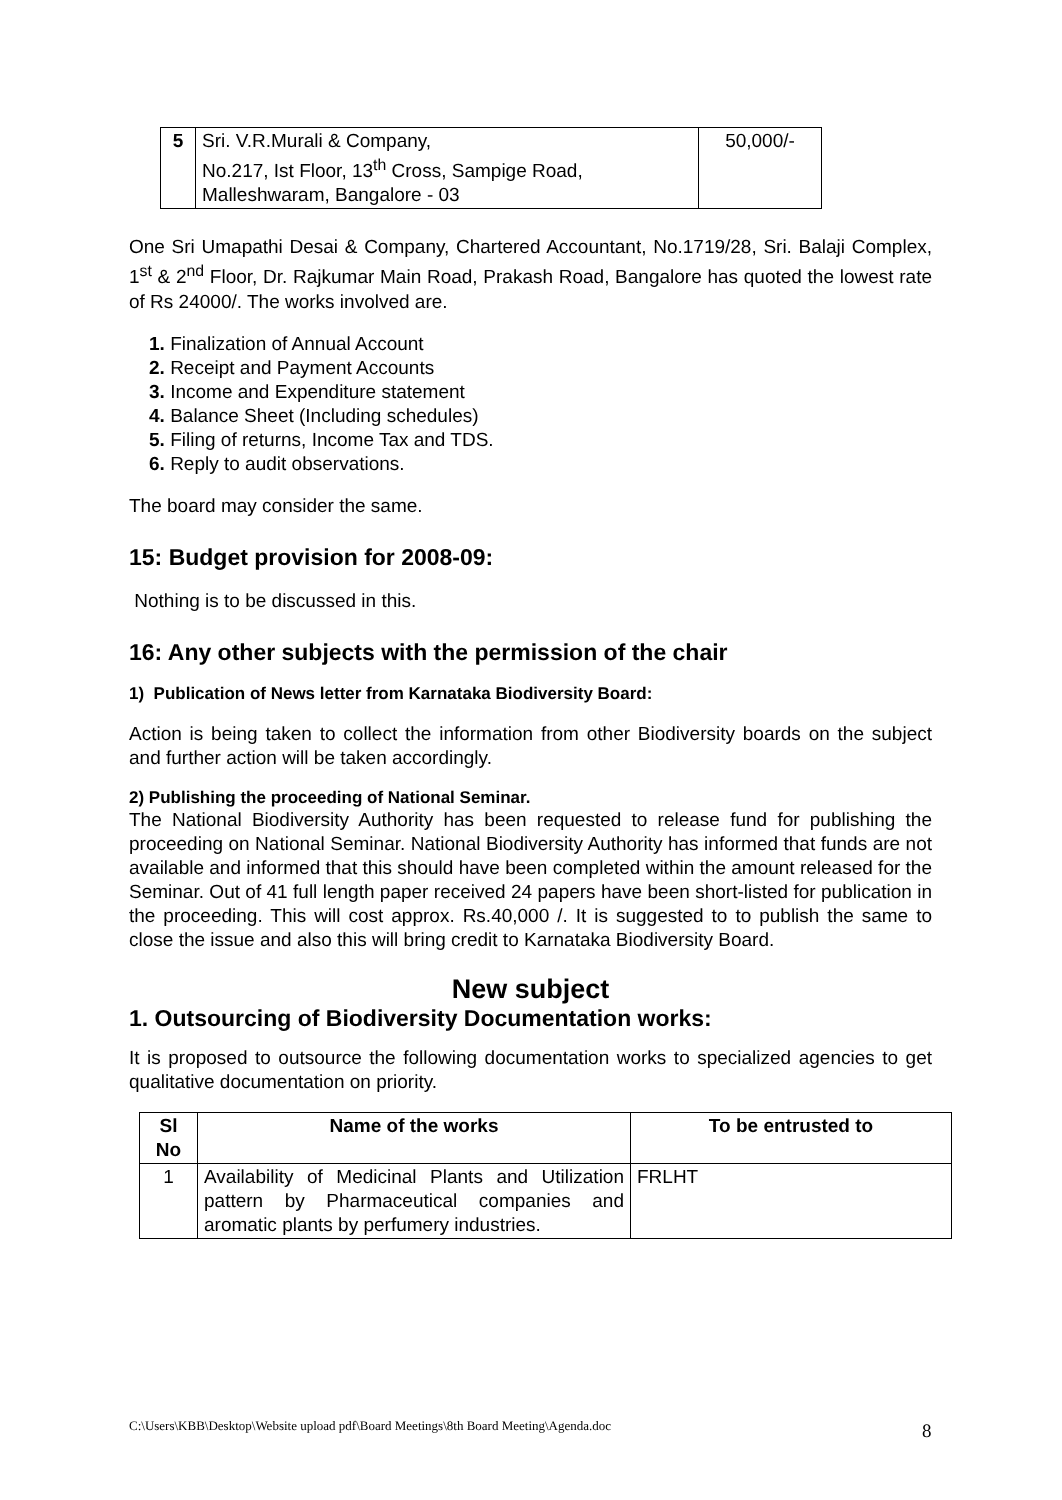| 5 | Sri. V.R.Murali & Company, No.217, Ist Floor, 13<sup>th</sup> Cross, Sampige Road, Malleshwaram, Bangalore - 03 | 50,000/- |
One Sri Umapathi Desai & Company, Chartered Accountant, No.1719/28, Sri. Balaji Complex, 1<sup>st</sup> & 2<sup>nd</sup> Floor, Dr. Rajkumar Main Road, Prakash Road, Bangalore has quoted the lowest rate of Rs 24000/. The works involved are.
1. Finalization of Annual Account
2. Receipt and Payment Accounts
3. Income and Expenditure statement
4. Balance Sheet (Including schedules)
5. Filing of returns, Income Tax and TDS.
6. Reply to audit observations.
The board may consider the same.
15: Budget provision for 2008-09:
Nothing is to be discussed in this.
16: Any other subjects with the permission of the chair
1) Publication of News letter from Karnataka Biodiversity Board:
Action is being taken to collect the information from other Biodiversity boards on the subject and further action will be taken accordingly.
2) Publishing the proceeding of National Seminar.
The National Biodiversity Authority has been requested to release fund for publishing the proceeding on National Seminar. National Biodiversity Authority has informed that funds are not available and informed that this should have been completed within the amount released for the Seminar. Out of 41 full length paper received 24 papers have been short-listed for publication in the proceeding. This will cost approx. Rs.40,000 /. It is suggested to to publish the same to close the issue and also this will bring credit to Karnataka Biodiversity Board.
New subject
1. Outsourcing of Biodiversity Documentation works:
It is proposed to outsource the following documentation works to specialized agencies to get qualitative documentation on priority.
| Sl No | Name of the works | To be entrusted to |
| --- | --- | --- |
| 1 | Availability of Medicinal Plants and Utilization pattern by Pharmaceutical companies and aromatic plants by perfumery industries. | FRLHT |
C:\Users\KBB\Desktop\Website upload pdf\Board Meetings\8th Board Meeting\Agenda.doc
8